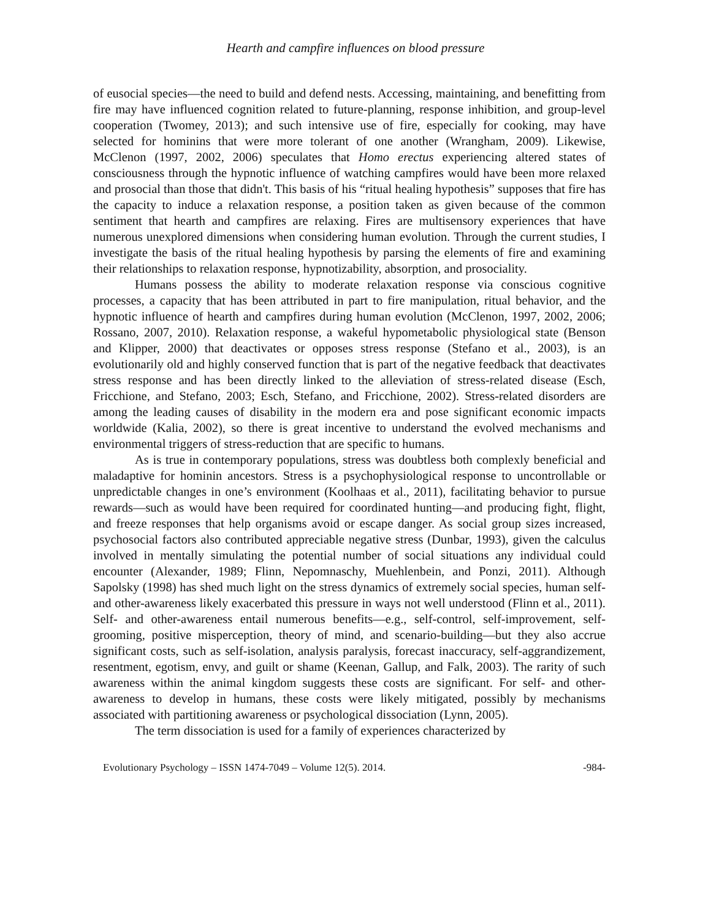Hearth and campfire influences on blood pressure
of eusocial species—the need to build and defend nests. Accessing, maintaining, and benefitting from fire may have influenced cognition related to future-planning, response inhibition, and group-level cooperation (Twomey, 2013); and such intensive use of fire, especially for cooking, may have selected for hominins that were more tolerant of one another (Wrangham, 2009). Likewise, McClenon (1997, 2002, 2006) speculates that Homo erectus experiencing altered states of consciousness through the hypnotic influence of watching campfires would have been more relaxed and prosocial than those that didn't. This basis of his “ritual healing hypothesis” supposes that fire has the capacity to induce a relaxation response, a position taken as given because of the common sentiment that hearth and campfires are relaxing. Fires are multisensory experiences that have numerous unexplored dimensions when considering human evolution. Through the current studies, I investigate the basis of the ritual healing hypothesis by parsing the elements of fire and examining their relationships to relaxation response, hypnotizability, absorption, and prosociality.
Humans possess the ability to moderate relaxation response via conscious cognitive processes, a capacity that has been attributed in part to fire manipulation, ritual behavior, and the hypnotic influence of hearth and campfires during human evolution (McClenon, 1997, 2002, 2006; Rossano, 2007, 2010). Relaxation response, a wakeful hypometabolic physiological state (Benson and Klipper, 2000) that deactivates or opposes stress response (Stefano et al., 2003), is an evolutionarily old and highly conserved function that is part of the negative feedback that deactivates stress response and has been directly linked to the alleviation of stress-related disease (Esch, Fricchione, and Stefano, 2003; Esch, Stefano, and Fricchione, 2002). Stress-related disorders are among the leading causes of disability in the modern era and pose significant economic impacts worldwide (Kalia, 2002), so there is great incentive to understand the evolved mechanisms and environmental triggers of stress-reduction that are specific to humans.
As is true in contemporary populations, stress was doubtless both complexly beneficial and maladaptive for hominin ancestors. Stress is a psychophysiological response to uncontrollable or unpredictable changes in one’s environment (Koolhaas et al., 2011), facilitating behavior to pursue rewards—such as would have been required for coordinated hunting—and producing fight, flight, and freeze responses that help organisms avoid or escape danger. As social group sizes increased, psychosocial factors also contributed appreciable negative stress (Dunbar, 1993), given the calculus involved in mentally simulating the potential number of social situations any individual could encounter (Alexander, 1989; Flinn, Nepomnaschy, Muehlenbein, and Ponzi, 2011). Although Sapolsky (1998) has shed much light on the stress dynamics of extremely social species, human self- and other-awareness likely exacerbated this pressure in ways not well understood (Flinn et al., 2011). Self- and other-awareness entail numerous benefits—e.g., self-control, self-improvement, self-grooming, positive misperception, theory of mind, and scenario-building—but they also accrue significant costs, such as self-isolation, analysis paralysis, forecast inaccuracy, self-aggrandizement, resentment, egotism, envy, and guilt or shame (Keenan, Gallup, and Falk, 2003). The rarity of such awareness within the animal kingdom suggests these costs are significant. For self- and other-awareness to develop in humans, these costs were likely mitigated, possibly by mechanisms associated with partitioning awareness or psychological dissociation (Lynn, 2005).
The term dissociation is used for a family of experiences characterized by
Evolutionary Psychology – ISSN 1474-7049 – Volume 12(5). 2014. -984-